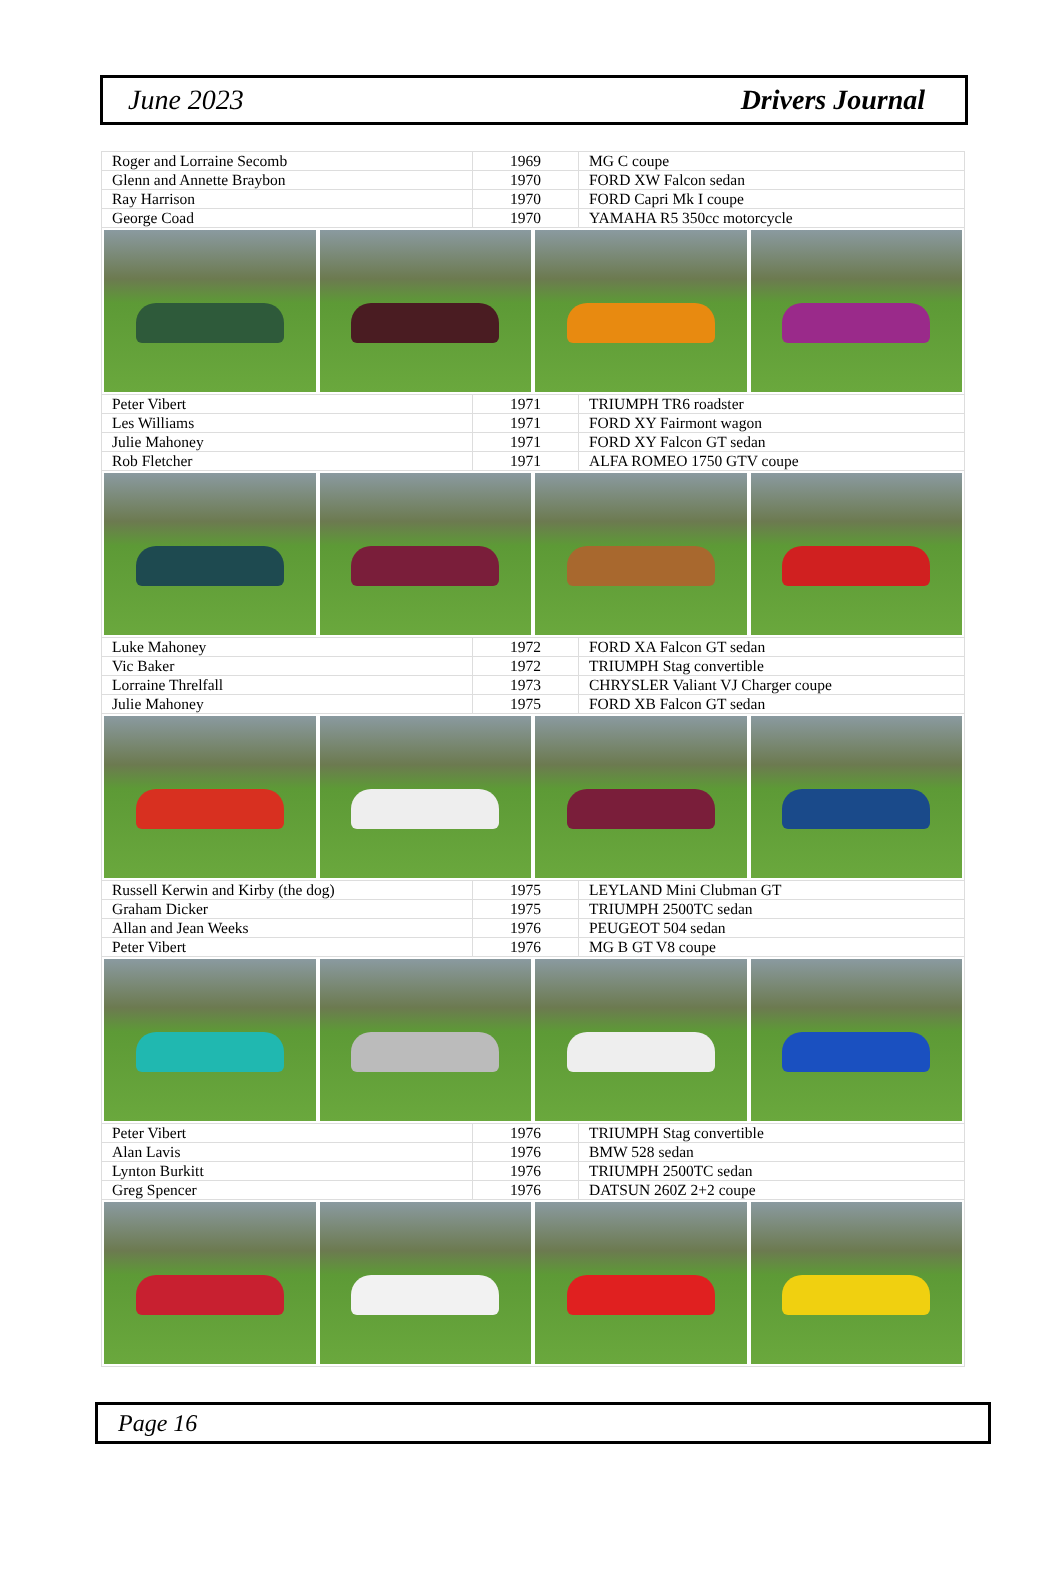June 2023 Drivers Journal
| Roger and Lorraine Secomb | 1969 | MG C coupe |
| Glenn and Annette Braybon | 1970 | FORD XW Falcon sedan |
| Ray Harrison | 1970 | FORD Capri Mk I coupe |
| George Coad | 1970 | YAMAHA R5 350cc motorcycle |
| Peter Vibert | 1971 | TRIUMPH TR6 roadster |
| Les Williams | 1971 | FORD XY Fairmont wagon |
| Julie Mahoney | 1971 | FORD XY Falcon GT sedan |
| Rob Fletcher | 1971 | ALFA ROMEO 1750 GTV coupe |
| Luke Mahoney | 1972 | FORD XA Falcon GT sedan |
| Vic Baker | 1972 | TRIUMPH Stag convertible |
| Lorraine Threlfall | 1973 | CHRYSLER Valiant VJ Charger coupe |
| Julie Mahoney | 1975 | FORD XB Falcon GT sedan |
| Russell Kerwin and Kirby (the dog) | 1975 | LEYLAND Mini Clubman GT |
| Graham Dicker | 1975 | TRIUMPH 2500TC sedan |
| Allan and Jean Weeks | 1976 | PEUGEOT 504 sedan |
| Peter Vibert | 1976 | MG B GT V8 coupe |
| Peter Vibert | 1976 | TRIUMPH Stag convertible |
| Alan Lavis | 1976 | BMW 528 sedan |
| Lynton Burkitt | 1976 | TRIUMPH 2500TC sedan |
| Greg Spencer | 1976 | DATSUN 260Z 2+2 coupe |
Page 16